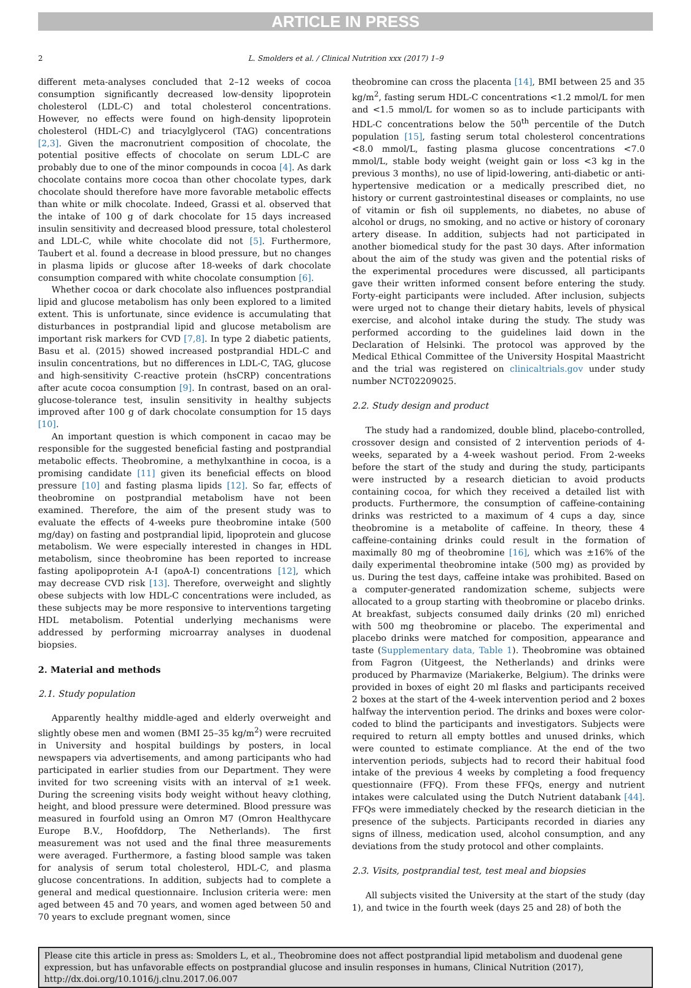ARTICLE IN PRESS
2 L. Smolders et al. / Clinical Nutrition xxx (2017) 1–9
different meta-analyses concluded that 2–12 weeks of cocoa consumption significantly decreased low-density lipoprotein cholesterol (LDL-C) and total cholesterol concentrations. However, no effects were found on high-density lipoprotein cholesterol (HDL-C) and triacylglycerol (TAG) concentrations [2,3]. Given the macronutrient composition of chocolate, the potential positive effects of chocolate on serum LDL-C are probably due to one of the minor compounds in cocoa [4]. As dark chocolate contains more cocoa than other chocolate types, dark chocolate should therefore have more favorable metabolic effects than white or milk chocolate. Indeed, Grassi et al. observed that the intake of 100 g of dark chocolate for 15 days increased insulin sensitivity and decreased blood pressure, total cholesterol and LDL-C, while white chocolate did not [5]. Furthermore, Taubert et al. found a decrease in blood pressure, but no changes in plasma lipids or glucose after 18-weeks of dark chocolate consumption compared with white chocolate consumption [6].
Whether cocoa or dark chocolate also influences postprandial lipid and glucose metabolism has only been explored to a limited extent. This is unfortunate, since evidence is accumulating that disturbances in postprandial lipid and glucose metabolism are important risk markers for CVD [7,8]. In type 2 diabetic patients, Basu et al. (2015) showed increased postprandial HDL-C and insulin concentrations, but no differences in LDL-C, TAG, glucose and high-sensitivity C-reactive protein (hsCRP) concentrations after acute cocoa consumption [9]. In contrast, based on an oral-glucose-tolerance test, insulin sensitivity in healthy subjects improved after 100 g of dark chocolate consumption for 15 days [10].
An important question is which component in cacao may be responsible for the suggested beneficial fasting and postprandial metabolic effects. Theobromine, a methylxanthine in cocoa, is a promising candidate [11] given its beneficial effects on blood pressure [10] and fasting plasma lipids [12]. So far, effects of theobromine on postprandial metabolism have not been examined. Therefore, the aim of the present study was to evaluate the effects of 4-weeks pure theobromine intake (500 mg/day) on fasting and postprandial lipid, lipoprotein and glucose metabolism. We were especially interested in changes in HDL metabolism, since theobromine has been reported to increase fasting apolipoprotein A-I (apoA-I) concentrations [12], which may decrease CVD risk [13]. Therefore, overweight and slightly obese subjects with low HDL-C concentrations were included, as these subjects may be more responsive to interventions targeting HDL metabolism. Potential underlying mechanisms were addressed by performing microarray analyses in duodenal biopsies.
2. Material and methods
2.1. Study population
Apparently healthy middle-aged and elderly overweight and slightly obese men and women (BMI 25–35 kg/m<sup>2</sup>) were recruited in University and hospital buildings by posters, in local newspapers via advertisements, and among participants who had participated in earlier studies from our Department. They were invited for two screening visits with an interval of ≥1 week. During the screening visits body weight without heavy clothing, height, and blood pressure were determined. Blood pressure was measured in fourfold using an Omron M7 (Omron Healthycare Europe B.V., Hoofddorp, The Netherlands). The first measurement was not used and the final three measurements were averaged. Furthermore, a fasting blood sample was taken for analysis of serum total cholesterol, HDL-C, and plasma glucose concentrations. In addition, subjects had to complete a general and medical questionnaire. Inclusion criteria were: men aged between 45 and 70 years, and women aged between 50 and 70 years to exclude pregnant women, since
theobromine can cross the placenta [14], BMI between 25 and 35 kg/m<sup>2</sup>, fasting serum HDL-C concentrations <1.2 mmol/L for men and <1.5 mmol/L for women so as to include participants with HDL-C concentrations below the 50<sup>th</sup> percentile of the Dutch population [15], fasting serum total cholesterol concentrations <8.0 mmol/L, fasting plasma glucose concentrations <7.0 mmol/L, stable body weight (weight gain or loss <3 kg in the previous 3 months), no use of lipid-lowering, anti-diabetic or anti-hypertensive medication or a medically prescribed diet, no history or current gastrointestinal diseases or complaints, no use of vitamin or fish oil supplements, no diabetes, no abuse of alcohol or drugs, no smoking, and no active or history of coronary artery disease. In addition, subjects had not participated in another biomedical study for the past 30 days. After information about the aim of the study was given and the potential risks of the experimental procedures were discussed, all participants gave their written informed consent before entering the study. Forty-eight participants were included. After inclusion, subjects were urged not to change their dietary habits, levels of physical exercise, and alcohol intake during the study. The study was performed according to the guidelines laid down in the Declaration of Helsinki. The protocol was approved by the Medical Ethical Committee of the University Hospital Maastricht and the trial was registered on clinicaltrials.gov under study number NCT02209025.
2.2. Study design and product
The study had a randomized, double blind, placebo-controlled, crossover design and consisted of 2 intervention periods of 4-weeks, separated by a 4-week washout period. From 2-weeks before the start of the study and during the study, participants were instructed by a research dietician to avoid products containing cocoa, for which they received a detailed list with products. Furthermore, the consumption of caffeine-containing drinks was restricted to a maximum of 4 cups a day, since theobromine is a metabolite of caffeine. In theory, these 4 caffeine-containing drinks could result in the formation of maximally 80 mg of theobromine [16], which was ±16% of the daily experimental theobromine intake (500 mg) as provided by us. During the test days, caffeine intake was prohibited. Based on a computer-generated randomization scheme, subjects were allocated to a group starting with theobromine or placebo drinks. At breakfast, subjects consumed daily drinks (20 ml) enriched with 500 mg theobromine or placebo. The experimental and placebo drinks were matched for composition, appearance and taste (Supplementary data, Table 1). Theobromine was obtained from Fagron (Uitgeest, the Netherlands) and drinks were produced by Pharmavize (Mariakerke, Belgium). The drinks were provided in boxes of eight 20 ml flasks and participants received 2 boxes at the start of the 4-week intervention period and 2 boxes halfway the intervention period. The drinks and boxes were color-coded to blind the participants and investigators. Subjects were required to return all empty bottles and unused drinks, which were counted to estimate compliance. At the end of the two intervention periods, subjects had to record their habitual food intake of the previous 4 weeks by completing a food frequency questionnaire (FFQ). From these FFQs, energy and nutrient intakes were calculated using the Dutch Nutrient databank [44]. FFQs were immediately checked by the research dietician in the presence of the subjects. Participants recorded in diaries any signs of illness, medication used, alcohol consumption, and any deviations from the study protocol and other complaints.
2.3. Visits, postprandial test, test meal and biopsies
All subjects visited the University at the start of the study (day 1), and twice in the fourth week (days 25 and 28) of both the
Please cite this article in press as: Smolders L, et al., Theobromine does not affect postprandial lipid metabolism and duodenal gene expression, but has unfavorable effects on postprandial glucose and insulin responses in humans, Clinical Nutrition (2017), http://dx.doi.org/10.1016/j.clnu.2017.06.007